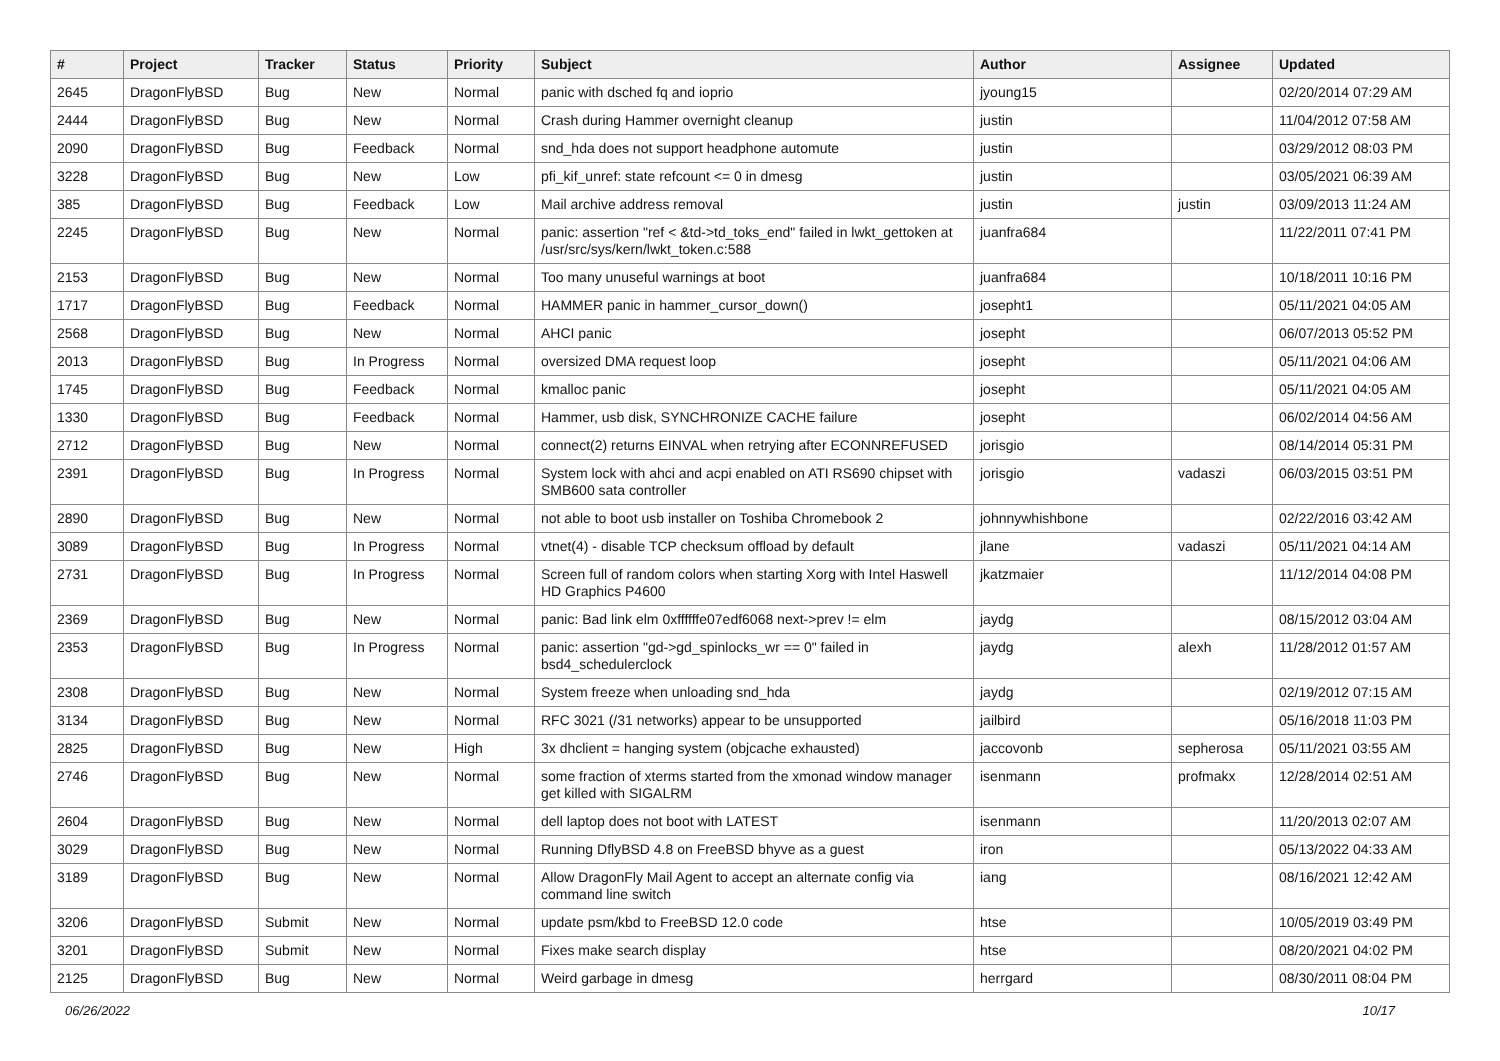| # | Project | Tracker | Status | Priority | Subject | Author | Assignee | Updated |
| --- | --- | --- | --- | --- | --- | --- | --- | --- |
| 2645 | DragonFlyBSD | Bug | New | Normal | panic with dsched fq and ioprio | jyoung15 | | 02/20/2014 07:29 AM |
| 2444 | DragonFlyBSD | Bug | New | Normal | Crash during Hammer overnight cleanup | justin | | 11/04/2012 07:58 AM |
| 2090 | DragonFlyBSD | Bug | Feedback | Normal | snd_hda does not support headphone automute | justin | | 03/29/2012 08:03 PM |
| 3228 | DragonFlyBSD | Bug | New | Low | pfi_kif_unref: state refcount <= 0 in dmesg | justin | | 03/05/2021 06:39 AM |
| 385 | DragonFlyBSD | Bug | Feedback | Low | Mail archive address removal | justin | justin | 03/09/2013 11:24 AM |
| 2245 | DragonFlyBSD | Bug | New | Normal | panic: assertion "ref < &td->td_toks_end" failed in lwkt_gettoken at /usr/src/sys/kern/lwkt_token.c:588 | juanfra684 | | 11/22/2011 07:41 PM |
| 2153 | DragonFlyBSD | Bug | New | Normal | Too many unuseful warnings at boot | juanfra684 | | 10/18/2011 10:16 PM |
| 1717 | DragonFlyBSD | Bug | Feedback | Normal | HAMMER panic in hammer_cursor_down() | josepht1 | | 05/11/2021 04:05 AM |
| 2568 | DragonFlyBSD | Bug | New | Normal | AHCI panic | josepht | | 06/07/2013 05:52 PM |
| 2013 | DragonFlyBSD | Bug | In Progress | Normal | oversized DMA request loop | josepht | | 05/11/2021 04:06 AM |
| 1745 | DragonFlyBSD | Bug | Feedback | Normal | kmalloc panic | josepht | | 05/11/2021 04:05 AM |
| 1330 | DragonFlyBSD | Bug | Feedback | Normal | Hammer, usb disk, SYNCHRONIZE CACHE failure | josepht | | 06/02/2014 04:56 AM |
| 2712 | DragonFlyBSD | Bug | New | Normal | connect(2) returns EINVAL when retrying after ECONNREFUSED | jorisgio | | 08/14/2014 05:31 PM |
| 2391 | DragonFlyBSD | Bug | In Progress | Normal | System lock with ahci and acpi enabled on ATI RS690 chipset with SMB600 sata controller | jorisgio | vadaszi | 06/03/2015 03:51 PM |
| 2890 | DragonFlyBSD | Bug | New | Normal | not able to boot usb installer on Toshiba Chromebook 2 | johnnywhishbone | | 02/22/2016 03:42 AM |
| 3089 | DragonFlyBSD | Bug | In Progress | Normal | vtnet(4) - disable TCP checksum offload by default | jlane | vadaszi | 05/11/2021 04:14 AM |
| 2731 | DragonFlyBSD | Bug | In Progress | Normal | Screen full of random colors when starting Xorg with Intel Haswell HD Graphics P4600 | jkatzmaier | | 11/12/2014 04:08 PM |
| 2369 | DragonFlyBSD | Bug | New | Normal | panic: Bad link elm 0xffffffe07edf6068 next->prev != elm | jaydg | | 08/15/2012 03:04 AM |
| 2353 | DragonFlyBSD | Bug | In Progress | Normal | panic: assertion "gd->gd_spinlocks_wr == 0" failed in bsd4_schedulerclock | jaydg | alexh | 11/28/2012 01:57 AM |
| 2308 | DragonFlyBSD | Bug | New | Normal | System freeze when unloading snd_hda | jaydg | | 02/19/2012 07:15 AM |
| 3134 | DragonFlyBSD | Bug | New | Normal | RFC 3021 (/31 networks) appear to be unsupported | jailbird | | 05/16/2018 11:03 PM |
| 2825 | DragonFlyBSD | Bug | New | High | 3x dhclient = hanging system (objcache exhausted) | jaccovonb | sepherosa | 05/11/2021 03:55 AM |
| 2746 | DragonFlyBSD | Bug | New | Normal | some fraction of xterms started from the xmonad window manager get killed with SIGALRM | isenmann | profmakx | 12/28/2014 02:51 AM |
| 2604 | DragonFlyBSD | Bug | New | Normal | dell laptop does not boot with LATEST | isenmann | | 11/20/2013 02:07 AM |
| 3029 | DragonFlyBSD | Bug | New | Normal | Running DflyBSD 4.8 on FreeBSD bhyve as a guest | iron | | 05/13/2022 04:33 AM |
| 3189 | DragonFlyBSD | Bug | New | Normal | Allow DragonFly Mail Agent to accept an alternate config via command line switch | iang | | 08/16/2021 12:42 AM |
| 3206 | DragonFlyBSD | Submit | New | Normal | update psm/kbd to FreeBSD 12.0 code | htse | | 10/05/2019 03:49 PM |
| 3201 | DragonFlyBSD | Submit | New | Normal | Fixes make search display | htse | | 08/20/2021 04:02 PM |
| 2125 | DragonFlyBSD | Bug | New | Normal | Weird garbage in dmesg | herrgard | | 08/30/2011 08:04 PM |
06/26/2022 10/17